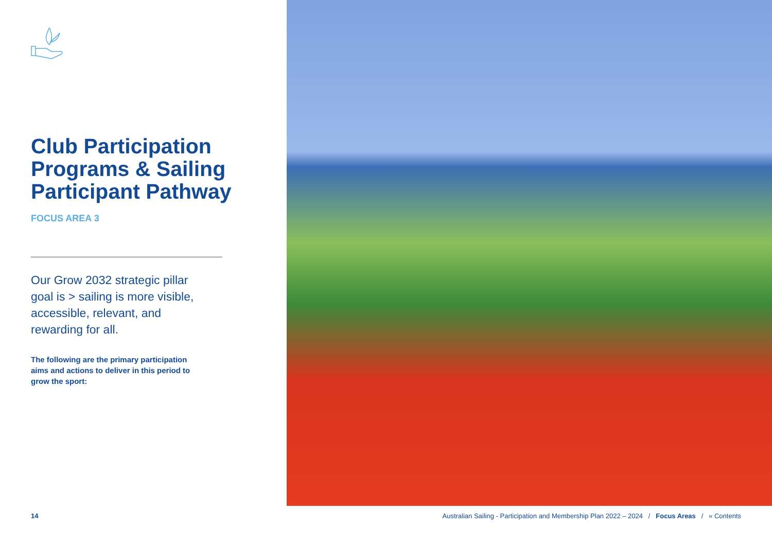Club Participation Programs & Sailing Participant Pathway
FOCUS AREA 3
Our Grow 2032 strategic pillar goal is > sailing is more visible, accessible, relevant, and rewarding for all.
The following are the primary participation aims and actions to deliver in this period to grow the sport:
14 Australian Sailing - Participation and Membership Plan 2022 – 2024 / Focus Areas / « Contents